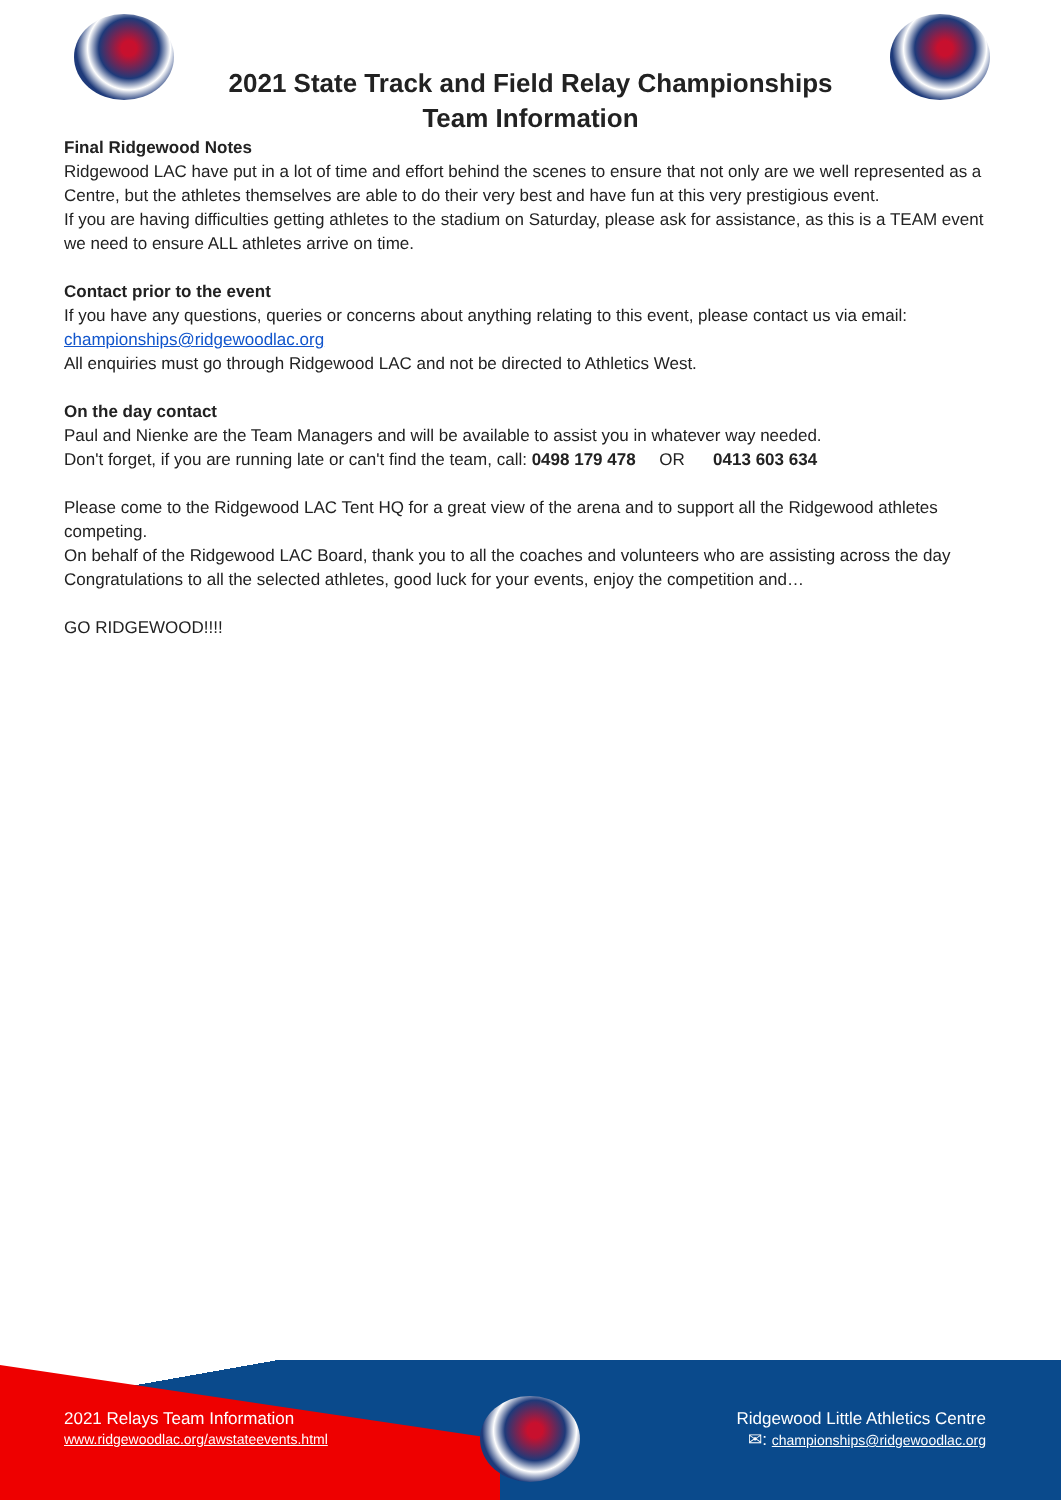2021 State Track and Field Relay Championships
Team Information
Final Ridgewood Notes
Ridgewood LAC have put in a lot of time and effort behind the scenes to ensure that not only are we well represented as a Centre, but the athletes themselves are able to do their very best and have fun at this very prestigious event.
If you are having difficulties getting athletes to the stadium on Saturday, please ask for assistance, as this is a TEAM event we need to ensure ALL athletes arrive on time.
Contact prior to the event
If you have any questions, queries or concerns about anything relating to this event, please contact us via email: championships@ridgewoodlac.org
All enquiries must go through Ridgewood LAC and not be directed to Athletics West.
On the day contact
Paul and Nienke are the Team Managers and will be available to assist you in whatever way needed.
Don't forget, if you are running late or can't find the team, call: 0498 179 478 OR 0413 603 634
Please come to the Ridgewood LAC Tent HQ for a great view of the arena and to support all the Ridgewood athletes competing.
On behalf of the Ridgewood LAC Board, thank you to all the coaches and volunteers who are assisting across the day Congratulations to all the selected athletes, good luck for your events, enjoy the competition and…
GO RIDGEWOOD!!!!
2021 Relays Team Information
www.ridgewoodlac.org/awstateevents.html
Ridgewood Little Athletics Centre
✉: championships@ridgewoodlac.org